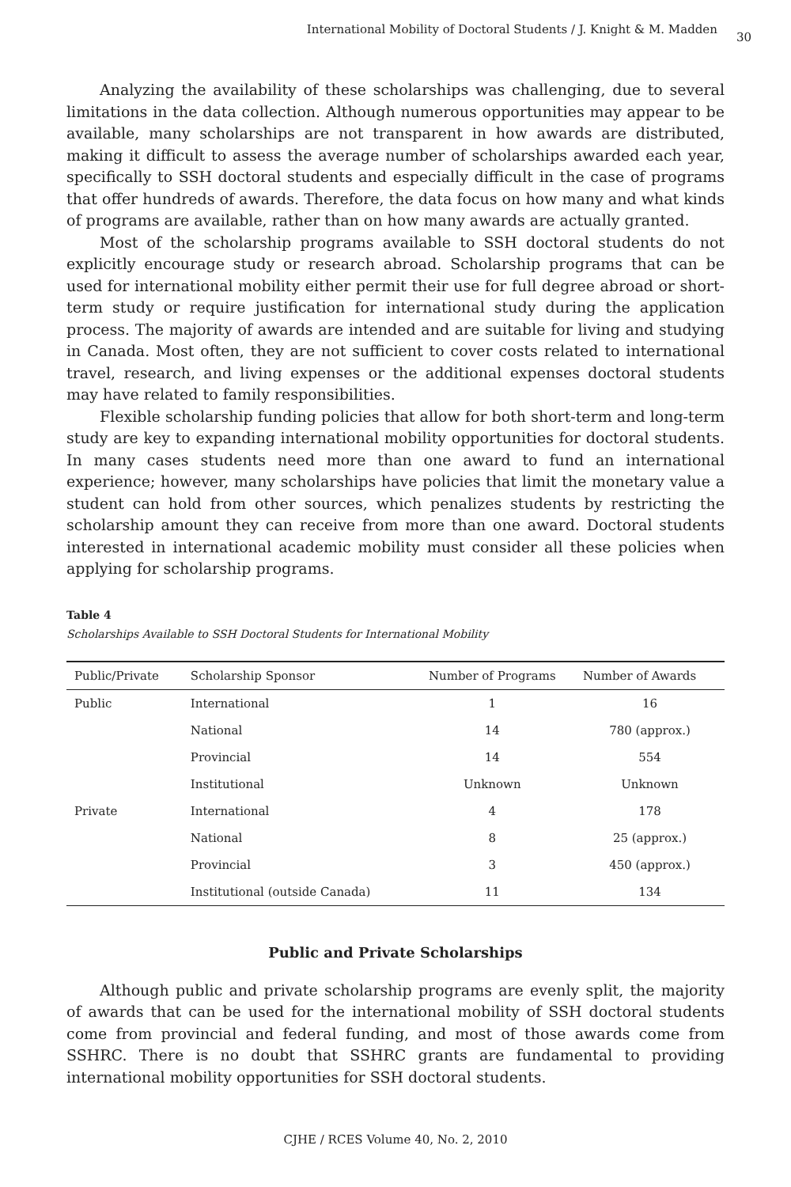International Mobility of Doctoral Students / J. Knight & M. Madden 30
Analyzing the availability of these scholarships was challenging, due to several limitations in the data collection. Although numerous opportunities may appear to be available, many scholarships are not transparent in how awards are distributed, making it difficult to assess the average number of scholarships awarded each year, specifically to SSH doctoral students and especially difficult in the case of programs that offer hundreds of awards. Therefore, the data focus on how many and what kinds of programs are available, rather than on how many awards are actually granted.
Most of the scholarship programs available to SSH doctoral students do not explicitly encourage study or research abroad. Scholarship programs that can be used for international mobility either permit their use for full degree abroad or short-term study or require justification for international study during the application process. The majority of awards are intended and are suitable for living and studying in Canada. Most often, they are not sufficient to cover costs related to international travel, research, and living expenses or the additional expenses doctoral students may have related to family responsibilities.
Flexible scholarship funding policies that allow for both short-term and long-term study are key to expanding international mobility opportunities for doctoral students. In many cases students need more than one award to fund an international experience; however, many scholarships have policies that limit the monetary value a student can hold from other sources, which penalizes students by restricting the scholarship amount they can receive from more than one award. Doctoral students interested in international academic mobility must consider all these policies when applying for scholarship programs.
Table 4
Scholarships Available to SSH Doctoral Students for International Mobility
| Public/Private | Scholarship Sponsor | Number of Programs | Number of Awards |
| --- | --- | --- | --- |
| Public | International | 1 | 16 |
| | National | 14 | 780 (approx.) |
| | Provincial | 14 | 554 |
| | Institutional | Unknown | Unknown |
| Private | International | 4 | 178 |
| | National | 8 | 25 (approx.) |
| | Provincial | 3 | 450 (approx.) |
| | Institutional (outside Canada) | 11 | 134 |
Public and Private Scholarships
Although public and private scholarship programs are evenly split, the majority of awards that can be used for the international mobility of SSH doctoral students come from provincial and federal funding, and most of those awards come from SSHRC. There is no doubt that SSHRC grants are fundamental to providing international mobility opportunities for SSH doctoral students.
CJHE / RCES Volume 40, No. 2, 2010